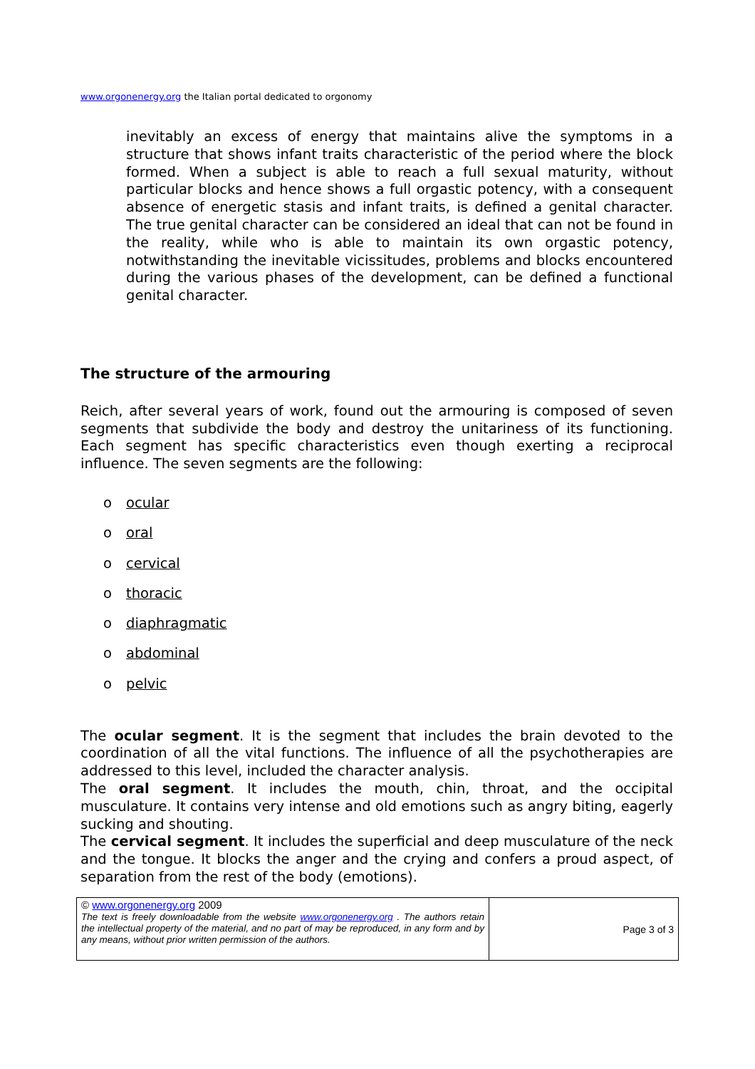www.orgonenergy.org the Italian portal dedicated to orgonomy
inevitably an excess of energy that maintains alive the symptoms in a structure that shows infant traits characteristic of the period where the block formed. When a subject is able to reach a full sexual maturity, without particular blocks and hence shows a full orgastic potency, with a consequent absence of energetic stasis and infant traits, is defined a genital character. The true genital character can be considered an ideal that can not be found in the reality, while who is able to maintain its own orgastic potency, notwithstanding the inevitable vicissitudes, problems and blocks encountered during the various phases of the development, can be defined a functional genital character.
The structure of the armouring
Reich, after several years of work, found out the armouring is composed of seven segments that subdivide the body and destroy the unitariness of its functioning. Each segment has specific characteristics even though exerting a reciprocal influence. The seven segments are the following:
o ocular
o oral
o cervical
o thoracic
o diaphragmatic
o abdominal
o pelvic
The ocular segment. It is the segment that includes the brain devoted to the coordination of all the vital functions. The influence of all the psychotherapies are addressed to this level, included the character analysis.
The oral segment. It includes the mouth, chin, throat, and the occipital musculature. It contains very intense and old emotions such as angry biting, eagerly sucking and shouting.
The cervical segment. It includes the superficial and deep musculature of the neck and the tongue. It blocks the anger and the crying and confers a proud aspect, of separation from the rest of the body (emotions).
© www.orgonenergy.org 2009
The text is freely downloadable from the website www.orgonenergy.org . The authors retain the intellectual property of the material, and no part of may be reproduced, in any form and by any means, without prior written permission of the authors.
Page 3 of 3